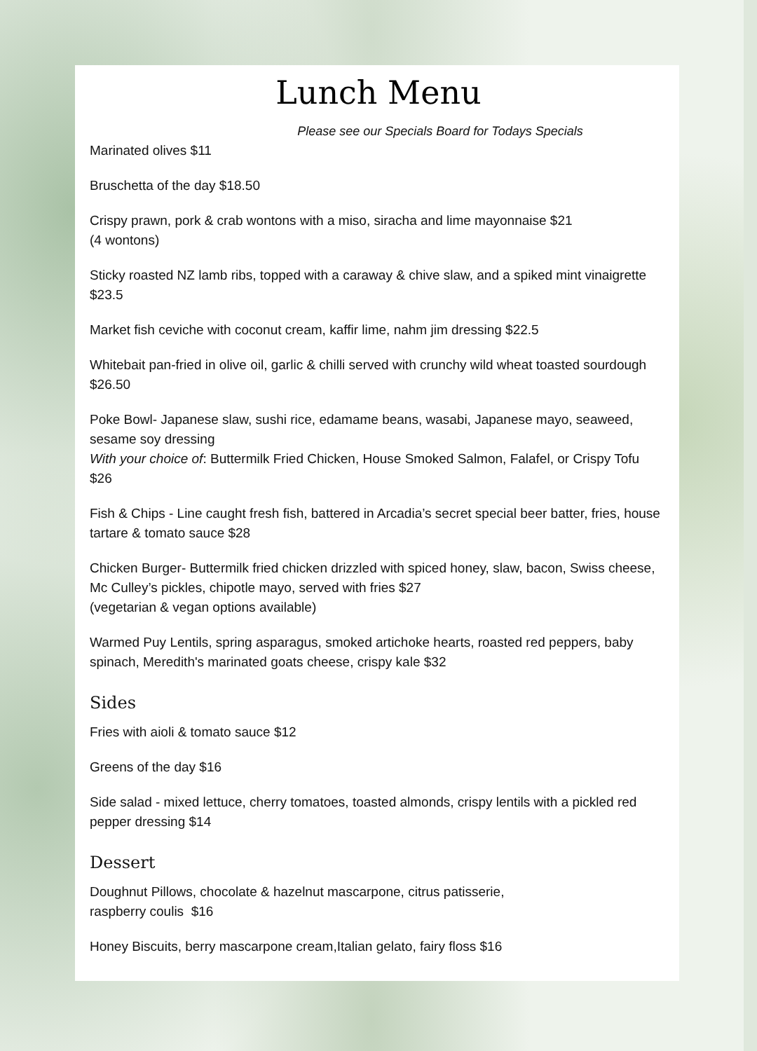Lunch Menu
Please see our Specials Board for Todays Specials
Marinated olives $11
Bruschetta of the day $18.50
Crispy prawn, pork & crab wontons with a miso, siracha and lime mayonnaise $21
(4 wontons)
Sticky roasted NZ lamb ribs, topped with a caraway & chive slaw, and a spiked mint vinaigrette $23.5
Market fish ceviche with coconut cream, kaffir lime, nahm jim dressing $22.5
Whitebait pan-fried in olive oil, garlic & chilli served with crunchy wild wheat toasted sourdough $26.50
Poke Bowl- Japanese slaw, sushi rice, edamame beans, wasabi, Japanese mayo, seaweed, sesame soy dressing
With your choice of: Buttermilk Fried Chicken, House Smoked Salmon, Falafel, or Crispy Tofu $26
Fish & Chips - Line caught fresh fish, battered in Arcadia’s secret special beer batter, fries, house tartare & tomato sauce $28
Chicken Burger- Buttermilk fried chicken drizzled with spiced honey, slaw, bacon, Swiss cheese, Mc Culley’s pickles, chipotle mayo, served with fries $27
(vegetarian & vegan options available)
Warmed Puy Lentils, spring asparagus, smoked artichoke hearts, roasted red peppers, baby spinach, Meredith's marinated goats cheese, crispy kale $32
Sides
Fries with aioli & tomato sauce $12
Greens of the day $16
Side salad - mixed lettuce, cherry tomatoes, toasted almonds, crispy lentils with a pickled red pepper dressing $14
Dessert
Doughnut Pillows, chocolate & hazelnut mascarpone, citrus patisserie,
raspberry coulis $16
Honey Biscuits, berry mascarpone cream,Italian gelato, fairy floss $16